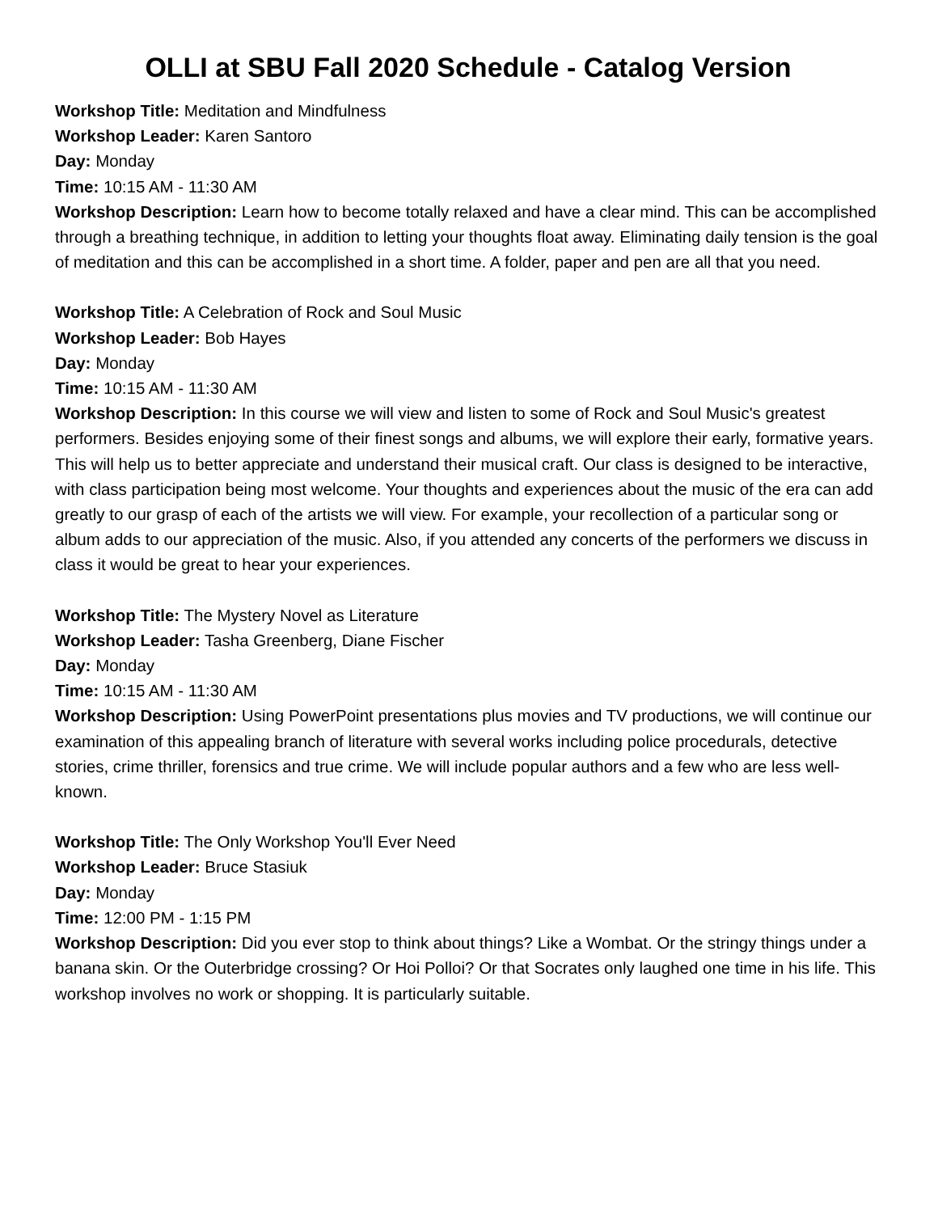OLLI at SBU Fall 2020 Schedule - Catalog Version
Workshop Title: Meditation and Mindfulness
Workshop Leader: Karen Santoro
Day: Monday
Time: 10:15 AM - 11:30 AM
Workshop Description: Learn how to become totally relaxed and have a clear mind. This can be accomplished through a breathing technique, in addition to letting your thoughts float away. Eliminating daily tension is the goal of meditation and this can be accomplished in a short time. A folder, paper and pen are all that you need.
Workshop Title: A Celebration of Rock and Soul Music
Workshop Leader: Bob Hayes
Day: Monday
Time: 10:15 AM - 11:30 AM
Workshop Description: In this course we will view and listen to some of Rock and Soul Music's greatest performers. Besides enjoying some of their finest songs and albums, we will explore their early, formative years. This will help us to better appreciate and understand their musical craft. Our class is designed to be interactive, with class participation being most welcome. Your thoughts and experiences about the music of the era can add greatly to our grasp of each of the artists we will view. For example, your recollection of a particular song or album adds to our appreciation of the music. Also, if you attended any concerts of the performers we discuss in class it would be great to hear your experiences.
Workshop Title: The Mystery Novel as Literature
Workshop Leader: Tasha Greenberg, Diane Fischer
Day: Monday
Time: 10:15 AM - 11:30 AM
Workshop Description: Using PowerPoint presentations plus movies and TV productions, we will continue our examination of this appealing branch of literature with several works including police procedurals, detective stories, crime thriller, forensics and true crime. We will include popular authors and a few who are less well-known.
Workshop Title: The Only Workshop You'll Ever Need
Workshop Leader: Bruce Stasiuk
Day: Monday
Time: 12:00 PM - 1:15 PM
Workshop Description: Did you ever stop to think about things? Like a Wombat. Or the stringy things under a banana skin. Or the Outerbridge crossing? Or Hoi Polloi? Or that Socrates only laughed one time in his life. This workshop involves no work or shopping. It is particularly suitable.